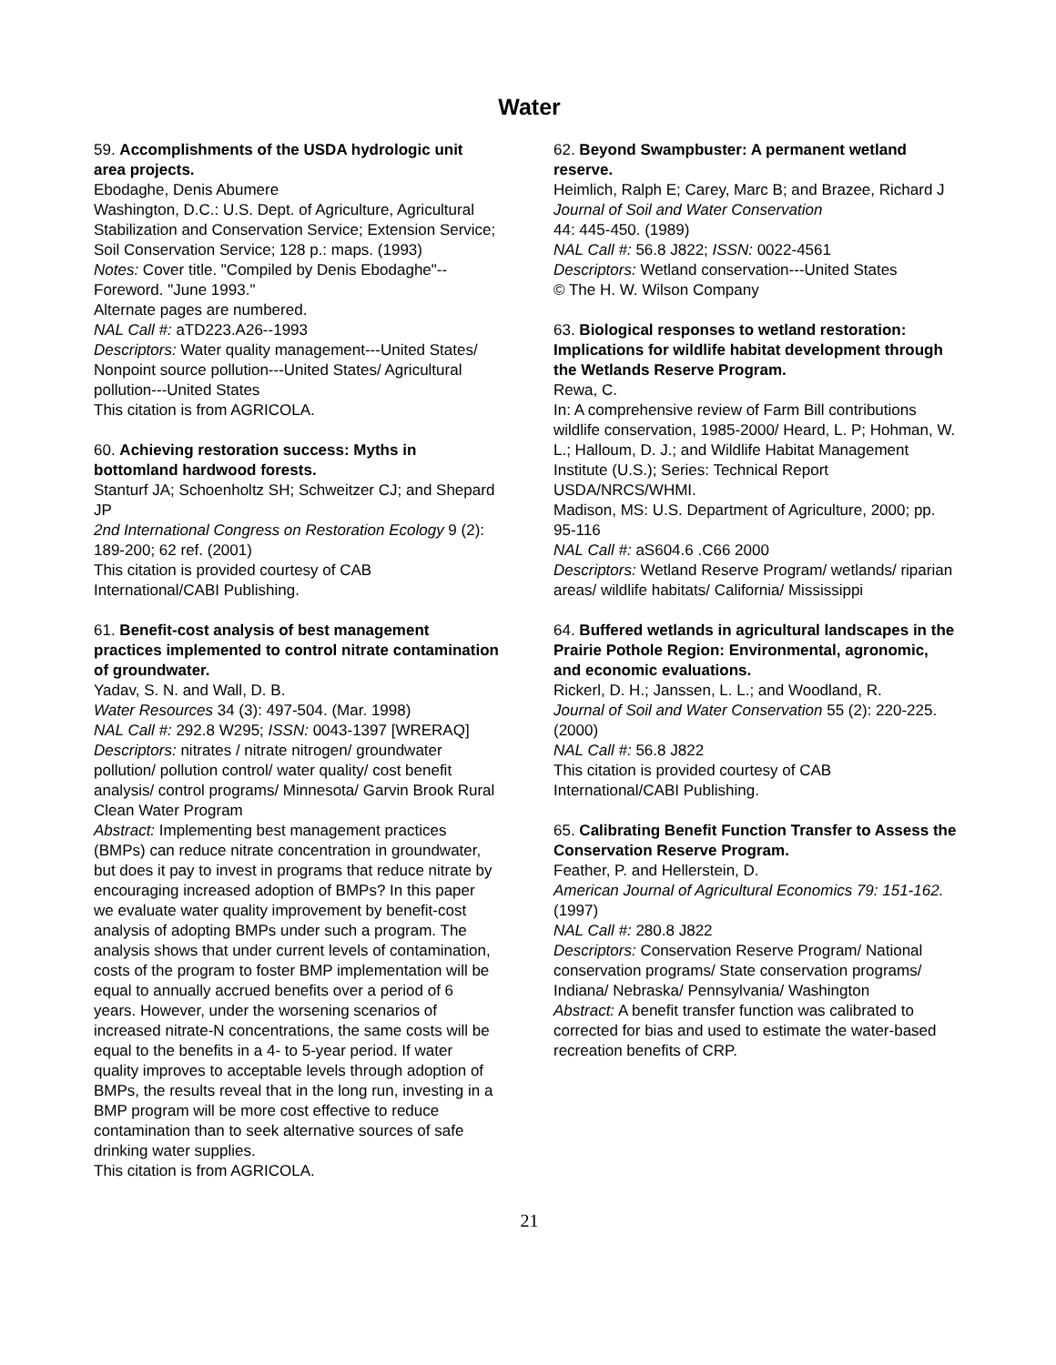Water
59. Accomplishments of the USDA hydrologic unit area projects.
Ebodaghe, Denis Abumere
Washington, D.C.: U.S. Dept. of Agriculture, Agricultural Stabilization and Conservation Service; Extension Service; Soil Conservation Service; 128 p.: maps. (1993)
Notes: Cover title. "Compiled by Denis Ebodaghe"--Foreword. "June 1993."
Alternate pages are numbered.
NAL Call #: aTD223.A26--1993
Descriptors: Water quality management---United States/ Nonpoint source pollution---United States/ Agricultural pollution---United States
This citation is from AGRICOLA.
60. Achieving restoration success: Myths in bottomland hardwood forests.
Stanturf JA; Schoenholtz SH; Schweitzer CJ; and Shepard JP
2nd International Congress on Restoration Ecology 9 (2): 189-200; 62 ref. (2001)
This citation is provided courtesy of CAB International/CABI Publishing.
61. Benefit-cost analysis of best management practices implemented to control nitrate contamination of groundwater.
Yadav, S. N. and Wall, D. B.
Water Resources 34 (3): 497-504. (Mar. 1998)
NAL Call #: 292.8 W295; ISSN: 0043-1397 [WRERAQ]
Descriptors: nitrates / nitrate nitrogen/ groundwater pollution/ pollution control/ water quality/ cost benefit analysis/ control programs/ Minnesota/ Garvin Brook Rural Clean Water Program
Abstract: Implementing best management practices (BMPs) can reduce nitrate concentration in groundwater, but does it pay to invest in programs that reduce nitrate by encouraging increased adoption of BMPs? In this paper we evaluate water quality improvement by benefit-cost analysis of adopting BMPs under such a program. The analysis shows that under current levels of contamination, costs of the program to foster BMP implementation will be equal to annually accrued benefits over a period of 6 years. However, under the worsening scenarios of increased nitrate-N concentrations, the same costs will be equal to the benefits in a 4- to 5-year period. If water quality improves to acceptable levels through adoption of BMPs, the results reveal that in the long run, investing in a BMP program will be more cost effective to reduce contamination than to seek alternative sources of safe drinking water supplies.
This citation is from AGRICOLA.
62. Beyond Swampbuster: A permanent wetland reserve.
Heimlich, Ralph E; Carey, Marc B; and Brazee, Richard J
Journal of Soil and Water Conservation
44: 445-450. (1989)
NAL Call #: 56.8 J822; ISSN: 0022-4561
Descriptors: Wetland conservation---United States
© The H. W. Wilson Company
63. Biological responses to wetland restoration: Implications for wildlife habitat development through the Wetlands Reserve Program.
Rewa, C.
In: A comprehensive review of Farm Bill contributions wildlife conservation, 1985-2000/ Heard, L. P; Hohman, W. L.; Halloum, D. J.; and Wildlife Habitat Management Institute (U.S.); Series: Technical Report USDA/NRCS/WHMI.
Madison, MS: U.S. Department of Agriculture, 2000; pp. 95-116
NAL Call #: aS604.6 .C66 2000
Descriptors: Wetland Reserve Program/ wetlands/ riparian areas/ wildlife habitats/ California/ Mississippi
64. Buffered wetlands in agricultural landscapes in the Prairie Pothole Region: Environmental, agronomic, and economic evaluations.
Rickerl, D. H.; Janssen, L. L.; and Woodland, R.
Journal of Soil and Water Conservation 55 (2): 220-225. (2000)
NAL Call #: 56.8 J822
This citation is provided courtesy of CAB International/CABI Publishing.
65. Calibrating Benefit Function Transfer to Assess the Conservation Reserve Program.
Feather, P. and Hellerstein, D.
American Journal of Agricultural Economics 79: 151-162. (1997)
NAL Call #: 280.8 J822
Descriptors: Conservation Reserve Program/ National conservation programs/ State conservation programs/ Indiana/ Nebraska/ Pennsylvania/ Washington
Abstract: A benefit transfer function was calibrated to corrected for bias and used to estimate the water-based recreation benefits of CRP.
21